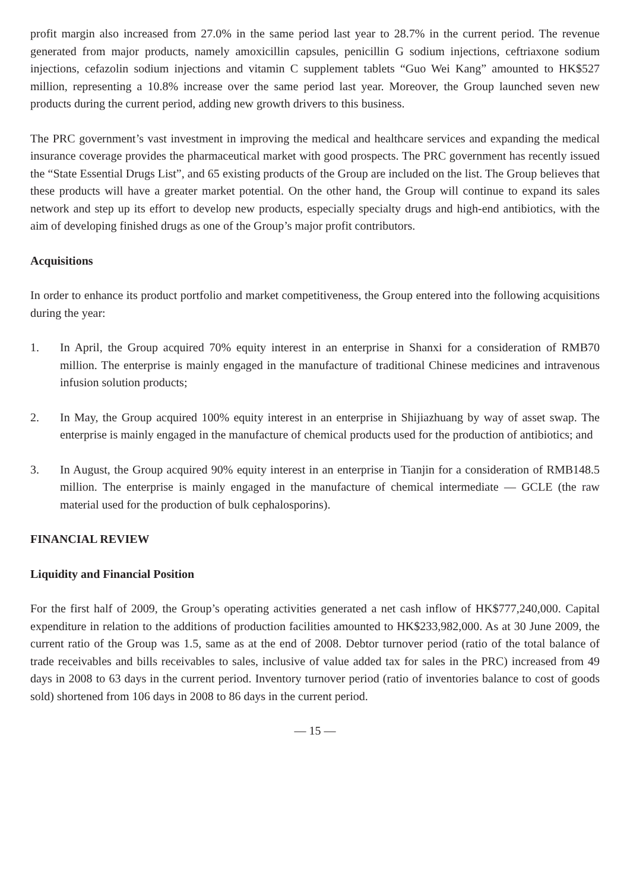profit margin also increased from 27.0% in the same period last year to 28.7% in the current period. The revenue generated from major products, namely amoxicillin capsules, penicillin G sodium injections, ceftriaxone sodium injections, cefazolin sodium injections and vitamin C supplement tablets “Guo Wei Kang” amounted to HK$527 million, representing a 10.8% increase over the same period last year. Moreover, the Group launched seven new products during the current period, adding new growth drivers to this business.
The PRC government’s vast investment in improving the medical and healthcare services and expanding the medical insurance coverage provides the pharmaceutical market with good prospects. The PRC government has recently issued the “State Essential Drugs List”, and 65 existing products of the Group are included on the list. The Group believes that these products will have a greater market potential. On the other hand, the Group will continue to expand its sales network and step up its effort to develop new products, especially specialty drugs and high-end antibiotics, with the aim of developing finished drugs as one of the Group’s major profit contributors.
Acquisitions
In order to enhance its product portfolio and market competitiveness, the Group entered into the following acquisitions during the year:
1. In April, the Group acquired 70% equity interest in an enterprise in Shanxi for a consideration of RMB70 million. The enterprise is mainly engaged in the manufacture of traditional Chinese medicines and intravenous infusion solution products;
2. In May, the Group acquired 100% equity interest in an enterprise in Shijiazhuang by way of asset swap. The enterprise is mainly engaged in the manufacture of chemical products used for the production of antibiotics; and
3. In August, the Group acquired 90% equity interest in an enterprise in Tianjin for a consideration of RMB148.5 million. The enterprise is mainly engaged in the manufacture of chemical intermediate — GCLE (the raw material used for the production of bulk cephalosporins).
FINANCIAL REVIEW
Liquidity and Financial Position
For the first half of 2009, the Group’s operating activities generated a net cash inflow of HK$777,240,000. Capital expenditure in relation to the additions of production facilities amounted to HK$233,982,000. As at 30 June 2009, the current ratio of the Group was 1.5, same as at the end of 2008. Debtor turnover period (ratio of the total balance of trade receivables and bills receivables to sales, inclusive of value added tax for sales in the PRC) increased from 49 days in 2008 to 63 days in the current period. Inventory turnover period (ratio of inventories balance to cost of goods sold) shortened from 106 days in 2008 to 86 days in the current period.
— 15 —